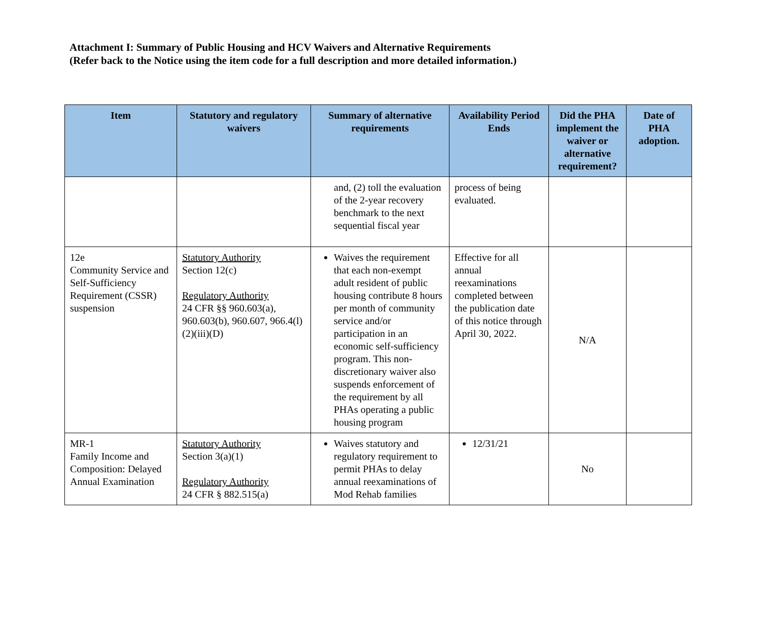Attachment I: Summary of Public Housing and HCV Waivers and Alternative Requirements
(Refer back to the Notice using the item code for a full description and more detailed information.)
| Item | Statutory and regulatory waivers | Summary of alternative requirements | Availability Period Ends | Did the PHA implement the waiver or alternative requirement? | Date of PHA adoption. |
| --- | --- | --- | --- | --- | --- |
| | | and, (2) toll the evaluation of the 2-year recovery benchmark to the next sequential fiscal year | process of being evaluated. | | |
| 12e Community Service and Self-Sufficiency Requirement (CSSR) suspension | Statutory Authority Section 12(c) Regulatory Authority 24 CFR §§ 960.603(a), 960.603(b), 960.607, 966.4(l)(2)(iii)(D) | Waives the requirement that each non-exempt adult resident of public housing contribute 8 hours per month of community service and/or participation in an economic self-sufficiency program. This non-discretionary waiver also suspends enforcement of the requirement by all PHAs operating a public housing program | Effective for all annual reexaminations completed between the publication date of this notice through April 30, 2022. | N/A | |
| MR-1 Family Income and Composition: Delayed Annual Examination | Statutory Authority Section 3(a)(1) Regulatory Authority 24 CFR § 882.515(a) | Waives statutory and regulatory requirement to permit PHAs to delay annual reexaminations of Mod Rehab families | 12/31/21 | No | |